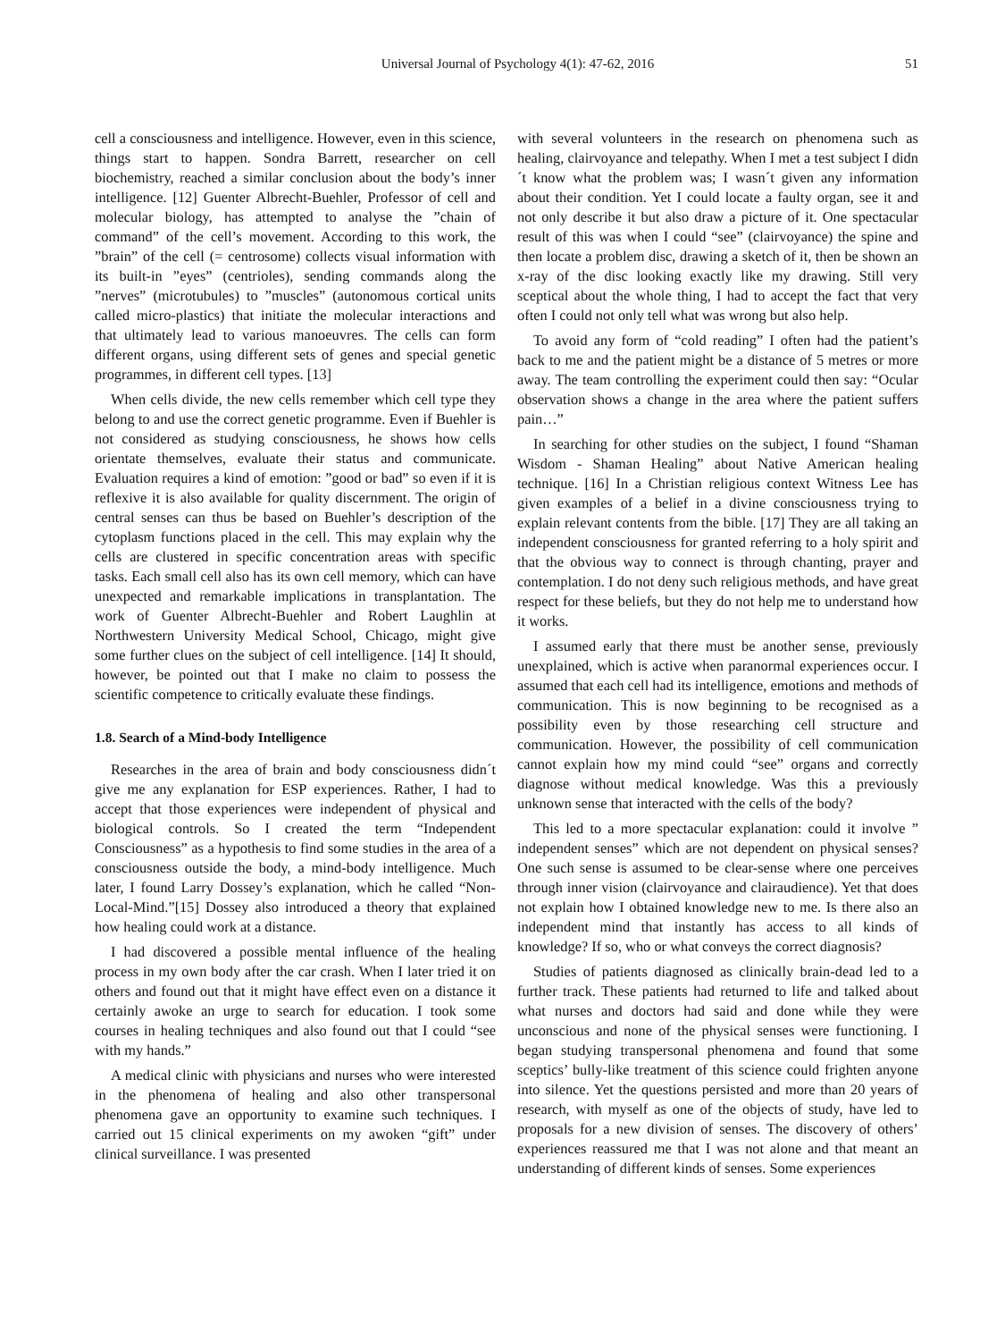Universal Journal of Psychology 4(1): 47-62, 2016 51
cell a consciousness and intelligence. However, even in this science, things start to happen. Sondra Barrett, researcher on cell biochemistry, reached a similar conclusion about the body’s inner intelligence. [12] Guenter Albrecht-Buehler, Professor of cell and molecular biology, has attempted to analyse the ”chain of command” of the cell’s movement. According to this work, the ”brain” of the cell (= centrosome) collects visual information with its built-in ”eyes” (centrioles), sending commands along the ”nerves” (microtubules) to ”muscles” (autonomous cortical units called micro-plastics) that initiate the molecular interactions and that ultimately lead to various manoeuvres. The cells can form different organs, using different sets of genes and special genetic programmes, in different cell types. [13]
When cells divide, the new cells remember which cell type they belong to and use the correct genetic programme. Even if Buehler is not considered as studying consciousness, he shows how cells orientate themselves, evaluate their status and communicate. Evaluation requires a kind of emotion: ”good or bad” so even if it is reflexive it is also available for quality discernment. The origin of central senses can thus be based on Buehler’s description of the cytoplasm functions placed in the cell. This may explain why the cells are clustered in specific concentration areas with specific tasks. Each small cell also has its own cell memory, which can have unexpected and remarkable implications in transplantation. The work of Guenter Albrecht-Buehler and Robert Laughlin at Northwestern University Medical School, Chicago, might give some further clues on the subject of cell intelligence. [14] It should, however, be pointed out that I make no claim to possess the scientific competence to critically evaluate these findings.
1.8. Search of a Mind-body Intelligence
Researches in the area of brain and body consciousness didn´t give me any explanation for ESP experiences. Rather, I had to accept that those experiences were independent of physical and biological controls. So I created the term “Independent Consciousness” as a hypothesis to find some studies in the area of a consciousness outside the body, a mind-body intelligence. Much later, I found Larry Dossey’s explanation, which he called “Non-Local-Mind.”[15] Dossey also introduced a theory that explained how healing could work at a distance.
I had discovered a possible mental influence of the healing process in my own body after the car crash. When I later tried it on others and found out that it might have effect even on a distance it certainly awoke an urge to search for education. I took some courses in healing techniques and also found out that I could “see with my hands.”
A medical clinic with physicians and nurses who were interested in the phenomena of healing and also other transpersonal phenomena gave an opportunity to examine such techniques. I carried out 15 clinical experiments on my awoken “gift” under clinical surveillance. I was presented
with several volunteers in the research on phenomena such as healing, clairvoyance and telepathy. When I met a test subject I didn´t know what the problem was; I wasn´t given any information about their condition. Yet I could locate a faulty organ, see it and not only describe it but also draw a picture of it. One spectacular result of this was when I could “see” (clairvoyance) the spine and then locate a problem disc, drawing a sketch of it, then be shown an x-ray of the disc looking exactly like my drawing. Still very sceptical about the whole thing, I had to accept the fact that very often I could not only tell what was wrong but also help.
To avoid any form of “cold reading” I often had the patient’s back to me and the patient might be a distance of 5 metres or more away. The team controlling the experiment could then say: “Ocular observation shows a change in the area where the patient suffers pain…”
In searching for other studies on the subject, I found “Shaman Wisdom - Shaman Healing” about Native American healing technique. [16] In a Christian religious context Witness Lee has given examples of a belief in a divine consciousness trying to explain relevant contents from the bible. [17] They are all taking an independent consciousness for granted referring to a holy spirit and that the obvious way to connect is through chanting, prayer and contemplation. I do not deny such religious methods, and have great respect for these beliefs, but they do not help me to understand how it works.
I assumed early that there must be another sense, previously unexplained, which is active when paranormal experiences occur. I assumed that each cell had its intelligence, emotions and methods of communication. This is now beginning to be recognised as a possibility even by those researching cell structure and communication. However, the possibility of cell communication cannot explain how my mind could “see” organs and correctly diagnose without medical knowledge. Was this a previously unknown sense that interacted with the cells of the body?
This led to a more spectacular explanation: could it involve ” independent senses” which are not dependent on physical senses? One such sense is assumed to be clear-sense where one perceives through inner vision (clairvoyance and clairaudience). Yet that does not explain how I obtained knowledge new to me. Is there also an independent mind that instantly has access to all kinds of knowledge? If so, who or what conveys the correct diagnosis?
Studies of patients diagnosed as clinically brain-dead led to a further track. These patients had returned to life and talked about what nurses and doctors had said and done while they were unconscious and none of the physical senses were functioning. I began studying transpersonal phenomena and found that some sceptics’ bully-like treatment of this science could frighten anyone into silence. Yet the questions persisted and more than 20 years of research, with myself as one of the objects of study, have led to proposals for a new division of senses. The discovery of others’ experiences reassured me that I was not alone and that meant an understanding of different kinds of senses. Some experiences